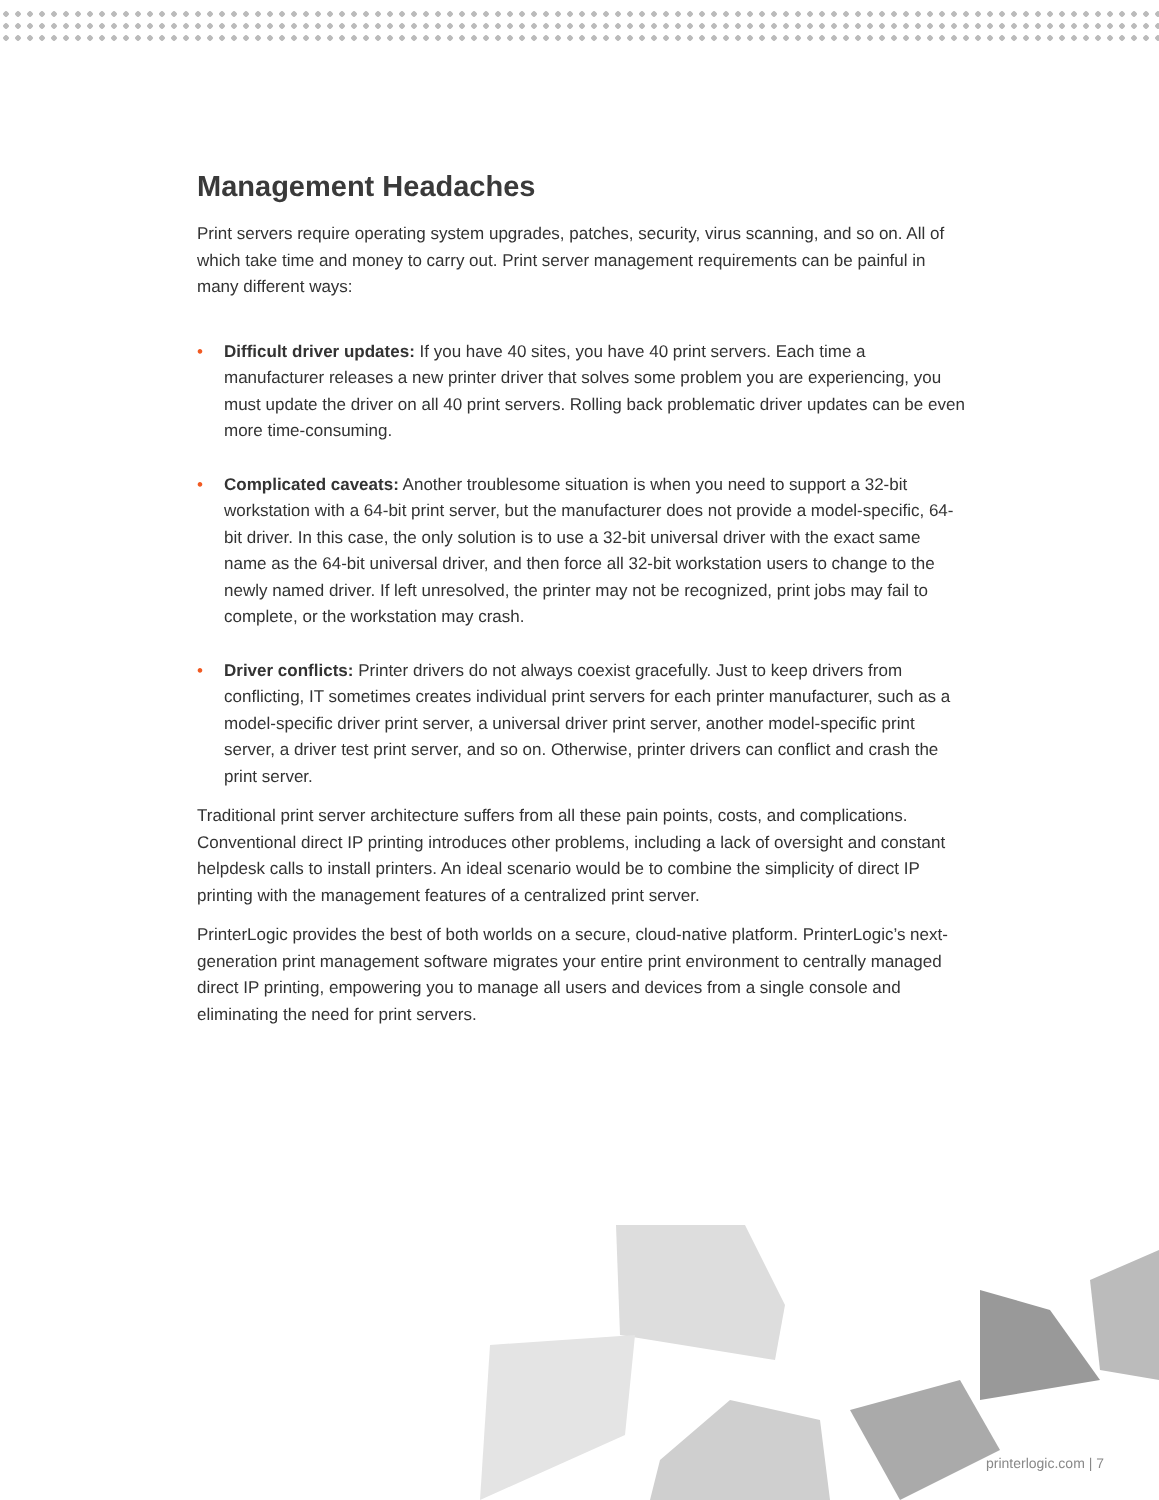Management Headaches
Print servers require operating system upgrades, patches, security, virus scanning, and so on. All of which take time and money to carry out. Print server management requirements can be painful in many different ways:
• Difficult driver updates: If you have 40 sites, you have 40 print servers. Each time a manufacturer releases a new printer driver that solves some problem you are experiencing, you must update the driver on all 40 print servers. Rolling back problematic driver updates can be even more time-consuming.
• Complicated caveats: Another troublesome situation is when you need to support a 32-bit workstation with a 64-bit print server, but the manufacturer does not provide a model-specific, 64-bit driver. In this case, the only solution is to use a 32-bit universal driver with the exact same name as the 64-bit universal driver, and then force all 32-bit workstation users to change to the newly named driver. If left unresolved, the printer may not be recognized, print jobs may fail to complete, or the workstation may crash.
• Driver conflicts: Printer drivers do not always coexist gracefully. Just to keep drivers from conflicting, IT sometimes creates individual print servers for each printer manufacturer, such as a model-specific driver print server, a universal driver print server, another model-specific print server, a driver test print server, and so on. Otherwise, printer drivers can conflict and crash the print server.
Traditional print server architecture suffers from all these pain points, costs, and complications. Conventional direct IP printing introduces other problems, including a lack of oversight and constant helpdesk calls to install printers. An ideal scenario would be to combine the simplicity of direct IP printing with the management features of a centralized print server.
PrinterLogic provides the best of both worlds on a secure, cloud-native platform. PrinterLogic’s next-generation print management software migrates your entire print environment to centrally managed direct IP printing, empowering you to manage all users and devices from a single console and eliminating the need for print servers.
printerlogic.com | 7